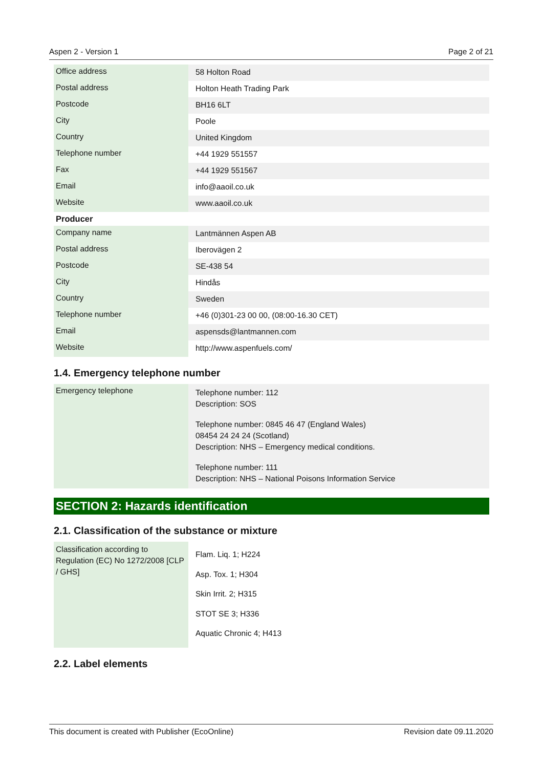Aspen 2 - Version 1 Page 2 of 21
| Office address | 58 Holton Road |
| Postal address | Holton Heath Trading Park |
| Postcode | BH16 6LT |
| City | Poole |
| Country | United Kingdom |
| Telephone number | +44 1929 551557 |
| Fax | +44 1929 551567 |
| Email | info@aaoil.co.uk |
| Website | www.aaoil.co.uk |
| Producer | |
| Company name | Lantmännen Aspen AB |
| Postal address | Iberovägen 2 |
| Postcode | SE-438 54 |
| City | Hindås |
| Country | Sweden |
| Telephone number | +46 (0)301-23 00 00, (08:00-16.30 CET) |
| Email | aspensds@lantmannen.com |
| Website | http://www.aspenfuels.com/ |
1.4. Emergency telephone number
| Emergency telephone | Telephone number: 112 Description: SOS Telephone number: 0845 46 47 (England Wales) 08454 24 24 24 (Scotland) Description: NHS – Emergency medical conditions. Telephone number: 111 Description: NHS – National Poisons Information Service |
SECTION 2: Hazards identification
2.1. Classification of the substance or mixture
| Classification according to Regulation (EC) No 1272/2008 [CLP / GHS] | Flam. Liq. 1; H224 Asp. Tox. 1; H304 Skin Irrit. 2; H315 STOT SE 3; H336 Aquatic Chronic 4; H413 |
2.2. Label elements
This document is created with Publisher (EcoOnline) Revision date 09.11.2020